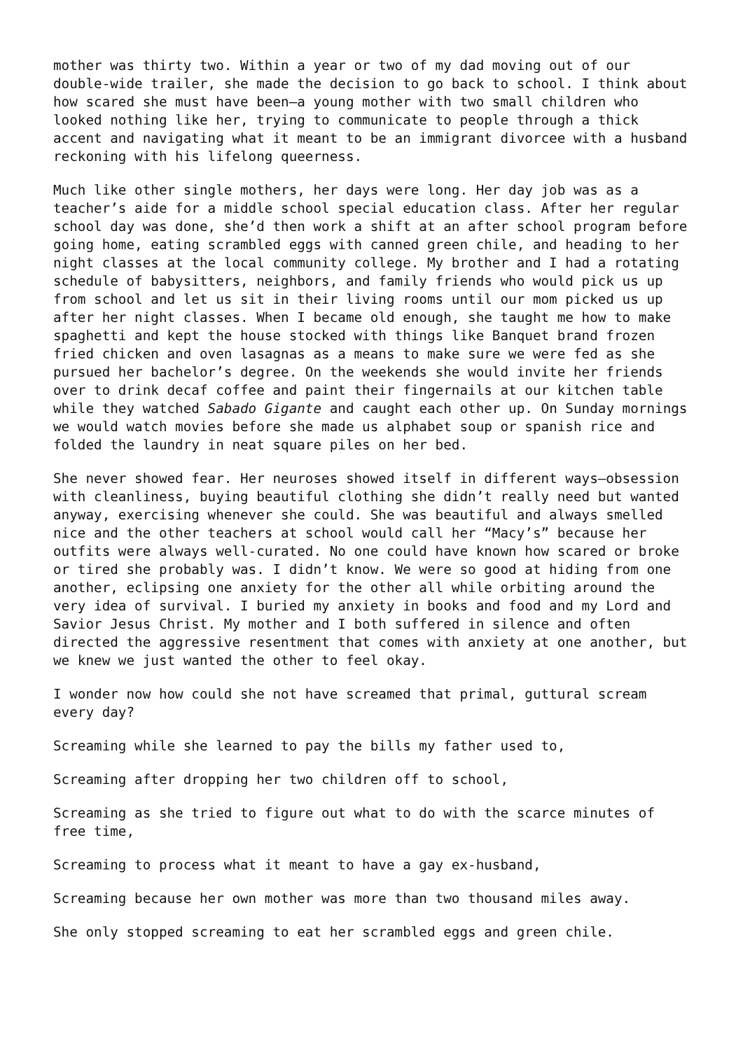mother was thirty two. Within a year or two of my dad moving out of our double-wide trailer, she made the decision to go back to school. I think about how scared she must have been—a young mother with two small children who looked nothing like her, trying to communicate to people through a thick accent and navigating what it meant to be an immigrant divorcee with a husband reckoning with his lifelong queerness.
Much like other single mothers, her days were long. Her day job was as a teacher’s aide for a middle school special education class. After her regular school day was done, she’d then work a shift at an after school program before going home, eating scrambled eggs with canned green chile, and heading to her night classes at the local community college. My brother and I had a rotating schedule of babysitters, neighbors, and family friends who would pick us up from school and let us sit in their living rooms until our mom picked us up after her night classes. When I became old enough, she taught me how to make spaghetti and kept the house stocked with things like Banquet brand frozen fried chicken and oven lasagnas as a means to make sure we were fed as she pursued her bachelor’s degree. On the weekends she would invite her friends over to drink decaf coffee and paint their fingernails at our kitchen table while they watched Sabado Gigante and caught each other up. On Sunday mornings we would watch movies before she made us alphabet soup or spanish rice and folded the laundry in neat square piles on her bed.
She never showed fear. Her neuroses showed itself in different ways—obsession with cleanliness, buying beautiful clothing she didn’t really need but wanted anyway, exercising whenever she could. She was beautiful and always smelled nice and the other teachers at school would call her “Macy’s” because her outfits were always well-curated. No one could have known how scared or broke or tired she probably was. I didn’t know. We were so good at hiding from one another, eclipsing one anxiety for the other all while orbiting around the very idea of survival. I buried my anxiety in books and food and my Lord and Savior Jesus Christ. My mother and I both suffered in silence and often directed the aggressive resentment that comes with anxiety at one another, but we knew we just wanted the other to feel okay.
I wonder now how could she not have screamed that primal, guttural scream every day?
Screaming while she learned to pay the bills my father used to,
Screaming after dropping her two children off to school,
Screaming as she tried to figure out what to do with the scarce minutes of free time,
Screaming to process what it meant to have a gay ex-husband,
Screaming because her own mother was more than two thousand miles away.
She only stopped screaming to eat her scrambled eggs and green chile.